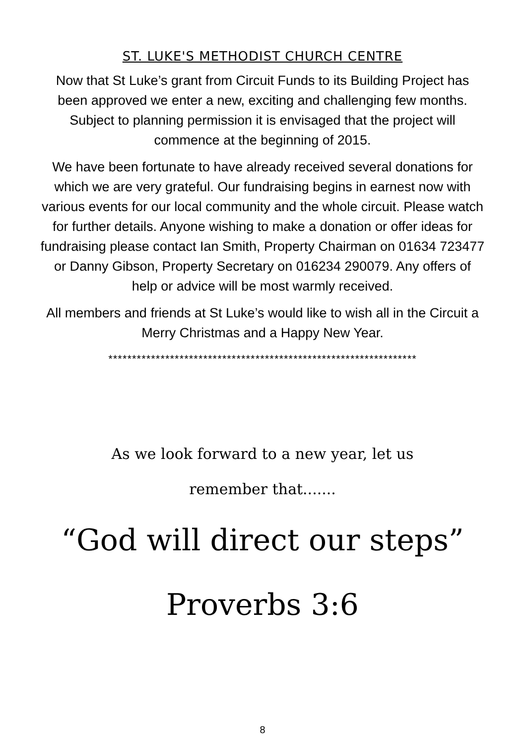ST. LUKE'S METHODIST CHURCH CENTRE
Now that St Luke’s grant from Circuit Funds to its Building Project has been approved we enter a new, exciting and challenging few months. Subject to planning permission it is envisaged that the project will commence at the beginning of 2015.
We have been fortunate to have already received several donations for which we are very grateful. Our fundraising begins in earnest now with various events for our local community and the whole circuit. Please watch for further details. Anyone wishing to make a donation or offer ideas for fundraising please contact Ian Smith, Property Chairman on 01634 723477 or Danny Gibson, Property Secretary on 016234 290079. Any offers of help or advice will be most warmly received.
All members and friends at St Luke’s would like to wish all in the Circuit a Merry Christmas and a Happy New Year.
*****************************************************************
As we look forward to a new year, let us
remember that.......
“God will direct our steps”
Proverbs 3:6
8